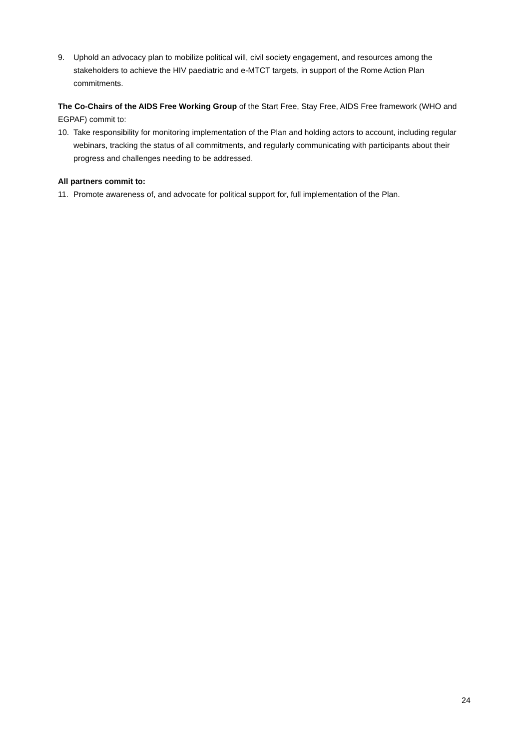9. Uphold an advocacy plan to mobilize political will, civil society engagement, and resources among the stakeholders to achieve the HIV paediatric and e-MTCT targets, in support of the Rome Action Plan commitments.
The Co-Chairs of the AIDS Free Working Group of the Start Free, Stay Free, AIDS Free framework (WHO and EGPAF) commit to:
10. Take responsibility for monitoring implementation of the Plan and holding actors to account, including regular webinars, tracking the status of all commitments, and regularly communicating with participants about their progress and challenges needing to be addressed.
All partners commit to:
11. Promote awareness of, and advocate for political support for, full implementation of the Plan.
24